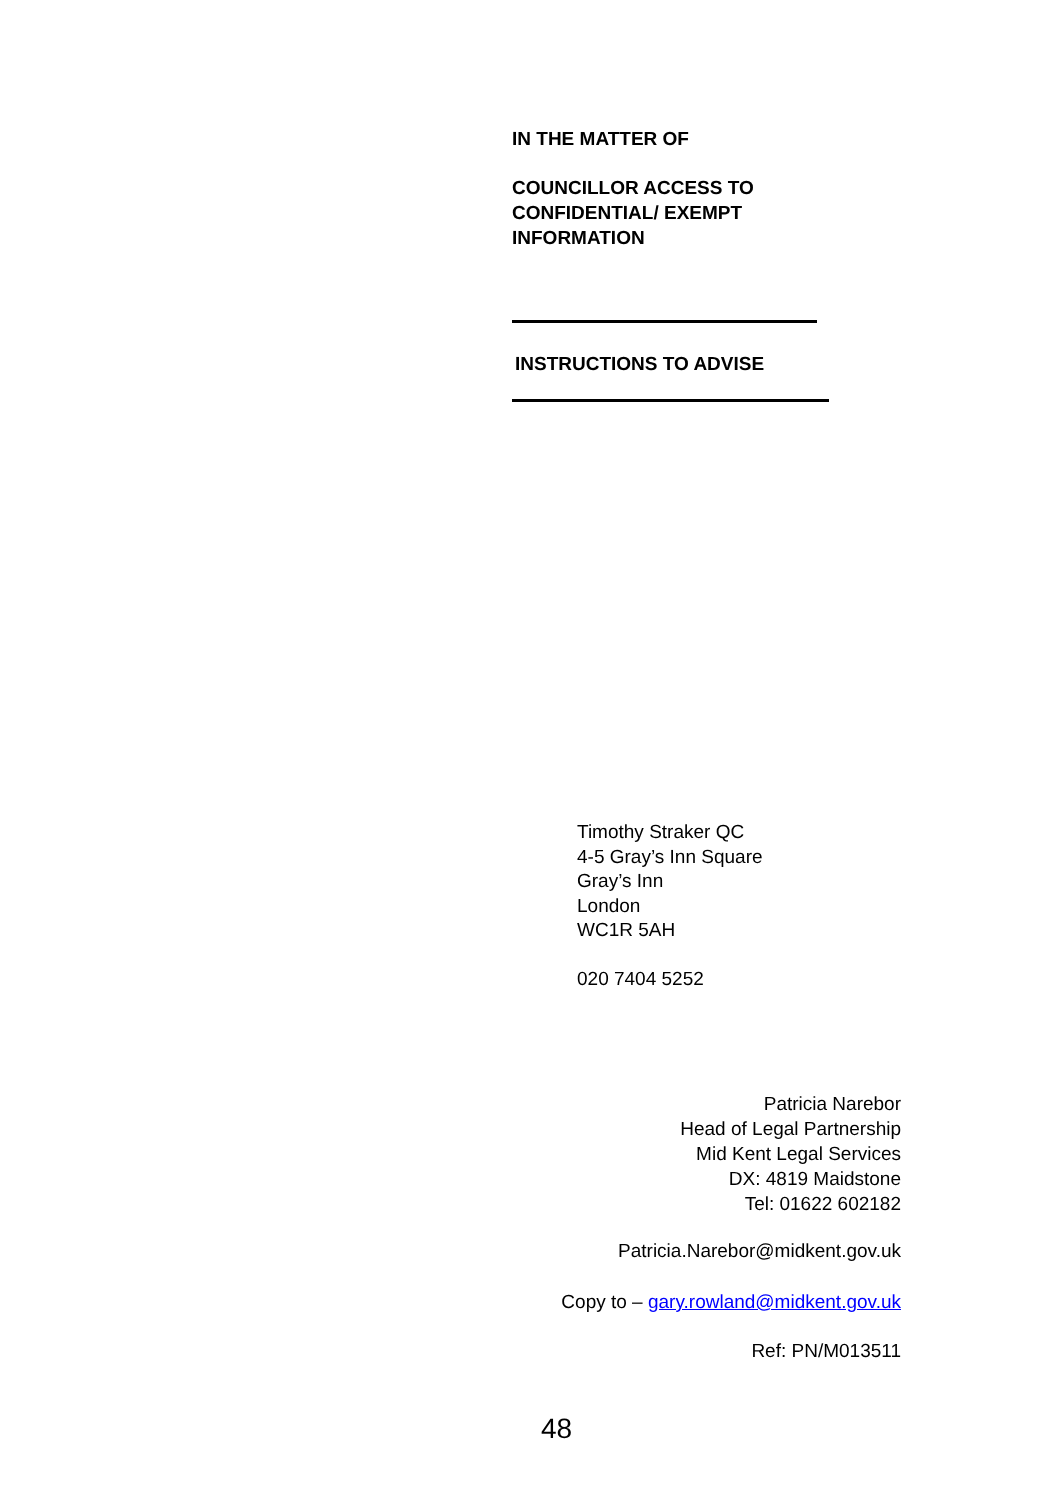IN THE MATTER OF
COUNCILLOR ACCESS TO
CONFIDENTIAL/ EXEMPT
INFORMATION
INSTRUCTIONS TO ADVISE
Timothy Straker QC
4-5 Gray’s Inn Square
Gray’s Inn
London
WC1R 5AH
020 7404 5252
Patricia Narebor
Head of Legal Partnership
Mid Kent Legal Services
DX: 4819 Maidstone
Tel: 01622 602182
Patricia.Narebor@midkent.gov.uk
Copy to – gary.rowland@midkent.gov.uk
Ref: PN/M013511
48